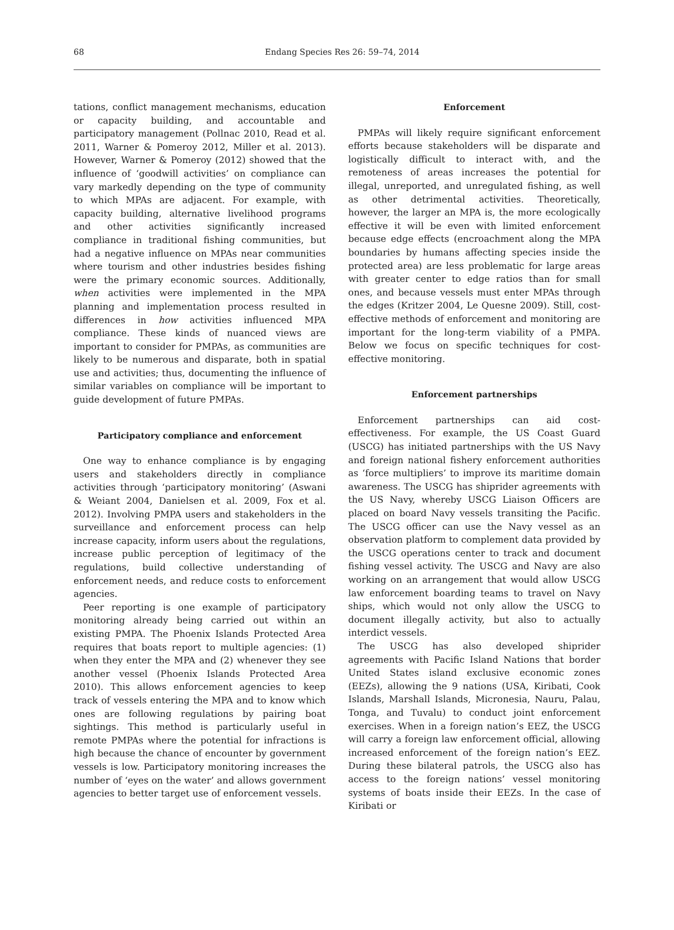68
Endang Species Res 26: 59–74, 2014
tations, conflict management mechanisms, education or capacity building, and accountable and participatory management (Pollnac 2010, Read et al. 2011, Warner & Pomeroy 2012, Miller et al. 2013). However, Warner & Pomeroy (2012) showed that the influence of ‘goodwill activities’ on compliance can vary markedly depending on the type of community to which MPAs are adjacent. For example, with capacity building, alternative livelihood programs and other activities significantly increased compliance in traditional fishing communities, but had a negative influence on MPAs near communities where tourism and other industries besides fishing were the primary economic sources. Additionally, when activities were implemented in the MPA planning and implementation process resulted in differences in how activities influenced MPA compliance. These kinds of nuanced views are important to consider for PMPAs, as communities are likely to be numerous and disparate, both in spatial use and activities; thus, documenting the influence of similar variables on compliance will be important to guide development of future PMPAs.
Participatory compliance and enforcement
One way to enhance compliance is by engaging users and stakeholders directly in compliance activities through ‘participatory monitoring’ (Aswani & Weiant 2004, Danielsen et al. 2009, Fox et al. 2012). Involving PMPA users and stakeholders in the surveillance and enforcement process can help increase capacity, inform users about the regulations, increase public perception of legitimacy of the regulations, build collective understanding of enforcement needs, and reduce costs to enforcement agencies.
Peer reporting is one example of participatory monitoring already being carried out within an existing PMPA. The Phoenix Islands Protected Area requires that boats report to multiple agencies: (1) when they enter the MPA and (2) whenever they see another vessel (Phoenix Islands Protected Area 2010). This allows enforcement agencies to keep track of vessels entering the MPA and to know which ones are following regulations by pairing boat sightings. This method is particularly useful in remote PMPAs where the potential for infractions is high because the chance of encounter by government vessels is low. Participatory monitoring increases the number of ‘eyes on the water’ and allows government agencies to better target use of enforcement vessels.
Enforcement
PMPAs will likely require significant enforcement efforts because stakeholders will be disparate and logistically difficult to interact with, and the remoteness of areas increases the potential for illegal, unreported, and unregulated fishing, as well as other detrimental activities. Theoretically, however, the larger an MPA is, the more ecologically effective it will be even with limited enforcement because edge effects (encroachment along the MPA boundaries by humans affecting species inside the protected area) are less problematic for large areas with greater center to edge ratios than for small ones, and because vessels must enter MPAs through the edges (Kritzer 2004, Le Quesne 2009). Still, cost-effective methods of enforcement and monitoring are important for the long-term viability of a PMPA. Below we focus on specific techniques for cost-effective monitoring.
Enforcement partnerships
Enforcement partnerships can aid cost-effectiveness. For example, the US Coast Guard (USCG) has initiated partnerships with the US Navy and foreign national fishery enforcement authorities as ‘force multipliers’ to improve its maritime domain awareness. The USCG has shiprider agreements with the US Navy, whereby USCG Liaison Officers are placed on board Navy vessels transiting the Pacific. The USCG officer can use the Navy vessel as an observation platform to complement data provided by the USCG operations center to track and document fishing vessel activity. The USCG and Navy are also working on an arrangement that would allow USCG law enforcement boarding teams to travel on Navy ships, which would not only allow the USCG to document illegally activity, but also to actually interdict vessels.
The USCG has also developed shiprider agreements with Pacific Island Nations that border United States island exclusive economic zones (EEZs), allowing the 9 nations (USA, Kiribati, Cook Islands, Marshall Islands, Micronesia, Nauru, Palau, Tonga, and Tuvalu) to conduct joint enforcement exercises. When in a foreign nation’s EEZ, the USCG will carry a foreign law enforcement official, allowing increased enforcement of the foreign nation’s EEZ. During these bilateral patrols, the USCG also has access to the foreign nations’ vessel monitoring systems of boats inside their EEZs. In the case of Kiribati or